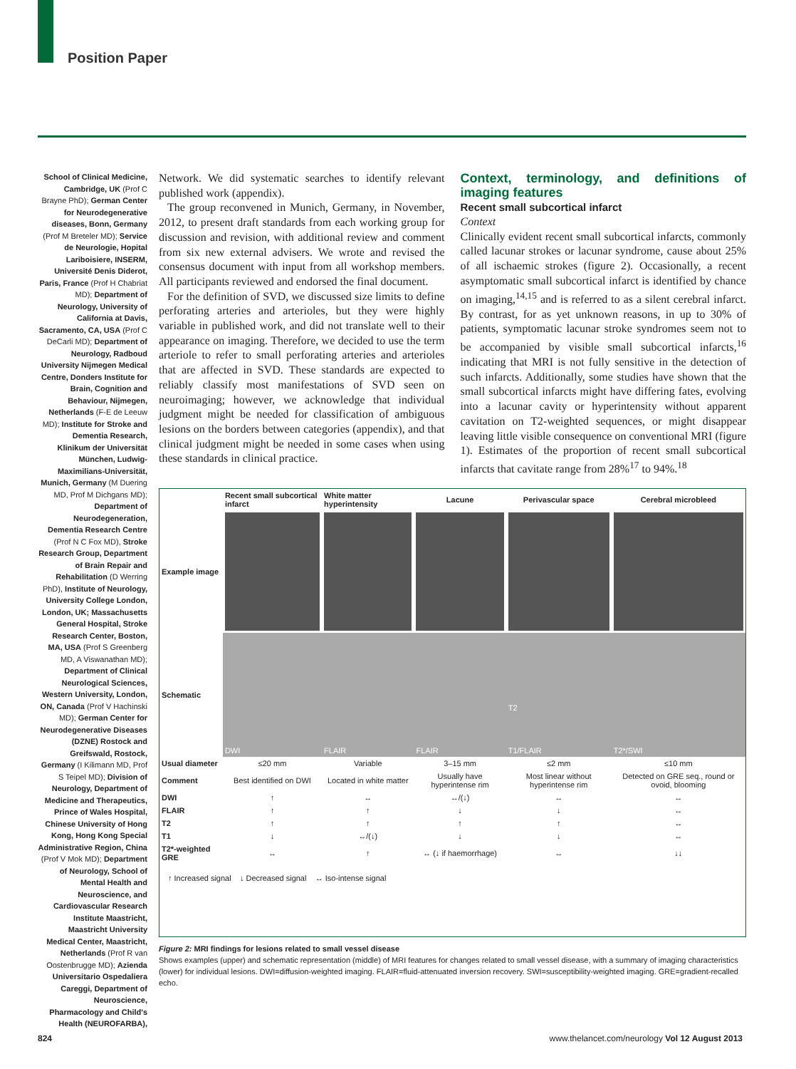Position Paper
School of Clinical Medicine, Cambridge, UK (Prof C Brayne PhD); German Center for Neurodegenerative diseases, Bonn, Germany (Prof M Breteler MD); Service de Neurologie, Hopital Lariboisiere, INSERM, Université Denis Diderot, Paris, France (Prof H Chabriat MD); Department of Neurology, University of California at Davis, Sacramento, CA, USA (Prof C DeCarli MD); Department of Neurology, Radboud University Nijmegen Medical Centre, Donders Institute for Brain, Cognition and Behaviour, Nijmegen, Netherlands (F-E de Leeuw MD); Institute for Stroke and Dementia Research, Klinikum der Universität München, Ludwig-Maximilians-Universität, Munich, Germany (M Duering MD, Prof M Dichgans MD); Department of Neurodegeneration, Dementia Research Centre (Prof N C Fox MD), Stroke Research Group, Department of Brain Repair and Rehabilitation (D Werring PhD), Institute of Neurology, University College London, London, UK; Massachusetts General Hospital, Stroke Research Center, Boston, MA, USA (Prof S Greenberg MD, A Viswanathan MD); Department of Clinical Neurological Sciences, Western University, London, ON, Canada (Prof V Hachinski MD); German Center for Neurodegenerative Diseases (DZNE) Rostock and Greifswald, Rostock, Germany (I Kilimann MD, Prof S Teipel MD); Division of Neurology, Department of Medicine and Therapeutics, Prince of Wales Hospital, Chinese University of Hong Kong, Hong Kong Special Administrative Region, China (Prof V Mok MD); Department of Neurology, School of Mental Health and Neuroscience, and Cardiovascular Research Institute Maastricht, Maastricht University Medical Center, Maastricht, Netherlands (Prof R van Oostenbrugge MD); Azienda Universitario Ospedaliera Careggi, Department of Neuroscience, Pharmacology and Child's Health (NEUROFARBA),
Network. We did systematic searches to identify relevant published work (appendix).
The group reconvened in Munich, Germany, in November, 2012, to present draft standards from each working group for discussion and revision, with additional review and comment from six new external advisers. We wrote and revised the consensus document with input from all workshop members. All participants reviewed and endorsed the final document.
For the definition of SVD, we discussed size limits to define perforating arteries and arterioles, but they were highly variable in published work, and did not translate well to their appearance on imaging. Therefore, we decided to use the term arteriole to refer to small perforating arteries and arterioles that are affected in SVD. These standards are expected to reliably classify most manifestations of SVD seen on neuroimaging; however, we acknowledge that individual judgment might be needed for classification of ambiguous lesions on the borders between categories (appendix), and that clinical judgment might be needed in some cases when using these standards in clinical practice.
Context, terminology, and definitions of imaging features
Recent small subcortical infarct
Context
Clinically evident recent small subcortical infarcts, commonly called lacunar strokes or lacunar syndrome, cause about 25% of all ischaemic strokes (figure 2). Occasionally, a recent asymptomatic small subcortical infarct is identified by chance on imaging,<sup>14,15</sup> and is referred to as a silent cerebral infarct. By contrast, for as yet unknown reasons, in up to 30% of patients, symptomatic lacunar stroke syndromes seem not to be accompanied by visible small subcortical infarcts,<sup>16</sup> indicating that MRI is not fully sensitive in the detection of such infarcts. Additionally, some studies have shown that the small subcortical infarcts might have differing fates, evolving into a lacunar cavity or hyperintensity without apparent cavitation on T2-weighted sequences, or might disappear leaving little visible consequence on conventional MRI (figure 1). Estimates of the proportion of recent small subcortical infarcts that cavitate range from 28%<sup>17</sup> to 94%.<sup>18</sup>
| | Recent small subcortical infarct | White matter hyperintensity | Lacune | Perivascular space | Cerebral microbleed |
| --- | --- | --- | --- | --- | --- |
| Example image | | | | | |
| Schematic | DWI | FLAIR | FLAIR | T2 T1/FLAIR | T2*/SWI |
| Usual diameter | ≤20 mm | Variable | 3–15 mm | ≤2 mm | ≤10 mm |
| Comment | Best identified on DWI | Located in white matter | Usually have hyperintense rim | Most linear without hyperintense rim | Detected on GRE seq., round or ovoid, blooming |
| DWI | ↑ | ↔ | ↔/(↓) | ↔ | ↔ |
| FLAIR | ↑ | ↑ | ↓ | ↓ | ↔ |
| T2 | ↑ | ↑ | ↑ | ↑ | ↔ |
| T1 | ↓ | ↔/(↓) | ↓ | ↓ | ↔ |
| T2*-weighted GRE | ↔ | ↑ | ↔ (↓ if haemorrhage) | ↔ | ↓↓ |
↑ Increased signal ↓ Decreased signal ↔ Iso-intense signal
Figure 2: MRI findings for lesions related to small vessel disease
Shows examples (upper) and schematic representation (middle) of MRI features for changes related to small vessel disease, with a summary of imaging characteristics (lower) for individual lesions. DWI=diffusion-weighted imaging. FLAIR=fluid-attenuated inversion recovery. SWI=susceptibility-weighted imaging. GRE=gradient-recalled echo.
824 www.thelancet.com/neurology Vol 12 August 2013